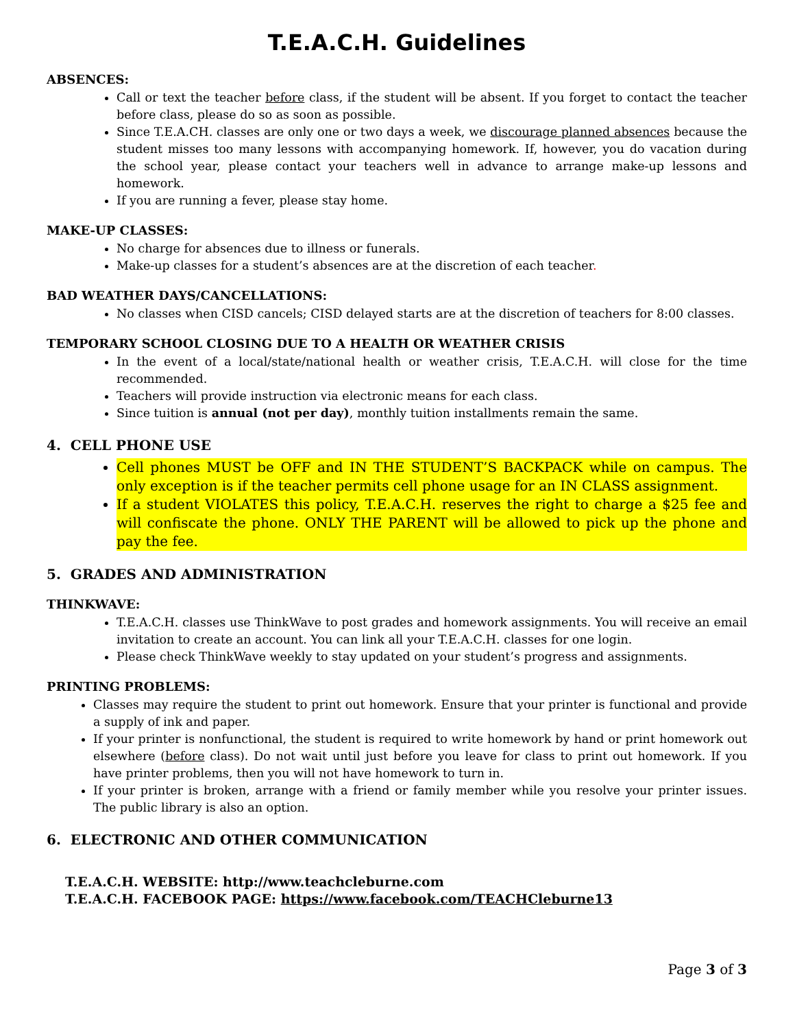T.E.A.C.H. Guidelines
ABSENCES:
Call or text the teacher before class, if the student will be absent. If you forget to contact the teacher before class, please do so as soon as possible.
Since T.E.A.CH. classes are only one or two days a week, we discourage planned absences because the student misses too many lessons with accompanying homework. If, however, you do vacation during the school year, please contact your teachers well in advance to arrange make-up lessons and homework.
If you are running a fever, please stay home.
MAKE-UP CLASSES:
No charge for absences due to illness or funerals.
Make-up classes for a student’s absences are at the discretion of each teacher.
BAD WEATHER DAYS/CANCELLATIONS:
No classes when CISD cancels; CISD delayed starts are at the discretion of teachers for 8:00 classes.
TEMPORARY SCHOOL CLOSING DUE TO A HEALTH OR WEATHER CRISIS
In the event of a local/state/national health or weather crisis, T.E.A.C.H. will close for the time recommended.
Teachers will provide instruction via electronic means for each class.
Since tuition is annual (not per day), monthly tuition installments remain the same.
4. CELL PHONE USE
Cell phones MUST be OFF and IN THE STUDENT’S BACKPACK while on campus. The only exception is if the teacher permits cell phone usage for an IN CLASS assignment.
If a student VIOLATES this policy, T.E.A.C.H. reserves the right to charge a $25 fee and will confiscate the phone. ONLY THE PARENT will be allowed to pick up the phone and pay the fee.
5. GRADES AND ADMINISTRATION
THINKWAVE:
T.E.A.C.H. classes use ThinkWave to post grades and homework assignments. You will receive an email invitation to create an account. You can link all your T.E.A.C.H. classes for one login.
Please check ThinkWave weekly to stay updated on your student’s progress and assignments.
PRINTING PROBLEMS:
Classes may require the student to print out homework. Ensure that your printer is functional and provide a supply of ink and paper.
If your printer is nonfunctional, the student is required to write homework by hand or print homework out elsewhere (before class). Do not wait until just before you leave for class to print out homework. If you have printer problems, then you will not have homework to turn in.
If your printer is broken, arrange with a friend or family member while you resolve your printer issues. The public library is also an option.
6. ELECTRONIC AND OTHER COMMUNICATION
T.E.A.C.H. WEBSITE: http://www.teachcleburne.com
T.E.A.C.H. FACEBOOK PAGE: https://www.facebook.com/TEACHCleburne13
Page 3 of 3